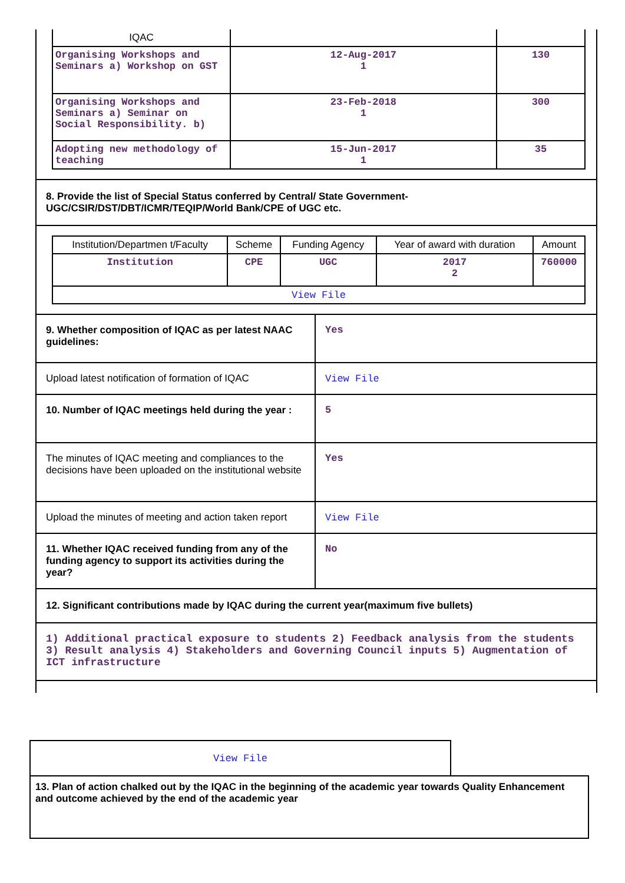| IQAC | | |
| Organising Workshops and Seminars a) Workshop on GST | 12-Aug-2017 1 | 130 |
| Organising Workshops and Seminars a) Seminar on Social Responsibility. b) | 23-Feb-2018 1 | 300 |
| Adopting new methodology of teaching | 15-Jun-2017 1 | 35 |
8. Provide the list of Special Status conferred by Central/ State Government- UGC/CSIR/DST/DBT/ICMR/TEQIP/World Bank/CPE of UGC etc.
| Institution/Departmen t/Faculty | Scheme | Funding Agency | Year of award with duration | Amount |
| Institution | CPE | UGC | 2017 2 | 760000 |
| View File | | | | |
| 9. Whether composition of IQAC as per latest NAAC guidelines: | Yes |
| Upload latest notification of formation of IQAC | View File |
| 10. Number of IQAC meetings held during the year : | 5 |
| The minutes of IQAC meeting and compliances to the decisions have been uploaded on the institutional website | Yes |
| Upload the minutes of meeting and action taken report | View File |
| 11. Whether IQAC received funding from any of the funding agency to support its activities during the year? | No |
12. Significant contributions made by IQAC during the current year(maximum five bullets)
1) Additional practical exposure to students 2) Feedback analysis from the students 3) Result analysis 4) Stakeholders and Governing Council inputs 5) Augmentation of ICT infrastructure
View File
13. Plan of action chalked out by the IQAC in the beginning of the academic year towards Quality Enhancement and outcome achieved by the end of the academic year